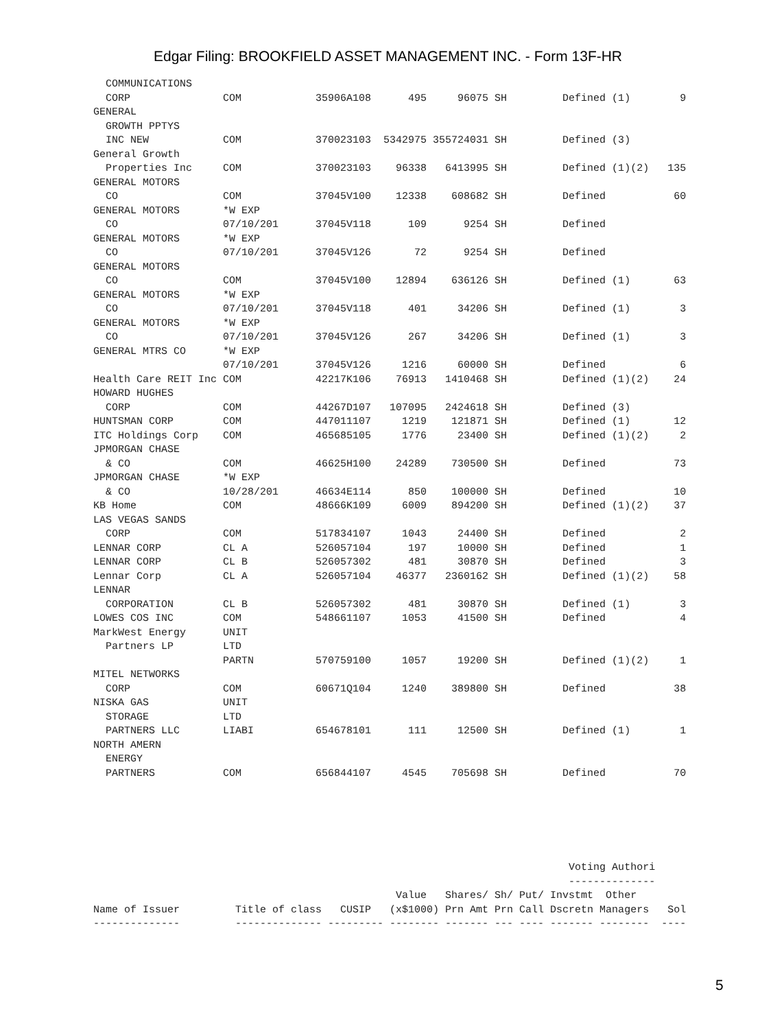Edgar Filing: BROOKFIELD ASSET MANAGEMENT INC. - Form 13F-HR
  COMMUNICATIONS
  CORP               COM            35906A108      495     96075 SH         Defined (1)        9
GENERAL
  GROWTH PPTYS
  INC NEW            COM            370023103  5342975 355724031 SH         Defined (3)
General Growth
  Properties Inc     COM            370023103    96338   6413995 SH         Defined (1)(2)   135
GENERAL MOTORS
  CO                 COM            37045V100    12338    608682 SH         Defined           60
GENERAL MOTORS       *W EXP
  CO                 07/10/201      37045V118      109      9254 SH         Defined
GENERAL MOTORS       *W EXP
  CO                 07/10/201      37045V126       72      9254 SH         Defined
GENERAL MOTORS
  CO                 COM            37045V100    12894    636126 SH         Defined (1)       63
GENERAL MOTORS       *W EXP
  CO                 07/10/201      37045V118      401     34206 SH         Defined (1)        3
GENERAL MOTORS       *W EXP
  CO                 07/10/201      37045V126      267     34206 SH         Defined (1)        3
GENERAL MTRS CO      *W EXP
                     07/10/201      37045V126     1216     60000 SH         Defined            6
Health Care REIT Inc COM            42217K106    76913   1410468 SH         Defined (1)(2)    24
HOWARD HUGHES
  CORP               COM            44267D107   107095   2424618 SH         Defined (3)
HUNTSMAN CORP        COM            447011107     1219    121871 SH         Defined (1)       12
ITC Holdings Corp    COM            465685105     1776     23400 SH         Defined (1)(2)     2
JPMORGAN CHASE
  & CO               COM            46625H100    24289    730500 SH         Defined           73
JPMORGAN CHASE       *W EXP
  & CO               10/28/201      46634E114      850    100000 SH         Defined           10
KB Home              COM            48666K109     6009    894200 SH         Defined (1)(2)    37
LAS VEGAS SANDS
  CORP               COM            517834107     1043     24400 SH         Defined            2
LENNAR CORP          CL A           526057104      197     10000 SH         Defined            1
LENNAR CORP          CL B           526057302      481     30870 SH         Defined            3
Lennar Corp          CL A           526057104    46377   2360162 SH         Defined (1)(2)    58
LENNAR
  CORPORATION        CL B           526057302      481     30870 SH         Defined (1)        3
LOWES COS INC        COM            548661107     1053     41500 SH         Defined            4
MarkWest Energy      UNIT
  Partners LP        LTD
                     PARTN          570759100     1057     19200 SH         Defined (1)(2)     1
MITEL NETWORKS
  CORP               COM            60671Q104     1240    389800 SH         Defined           38
NISKA GAS            UNIT
  STORAGE            LTD
  PARTNERS LLC       LIABI          654678101      111     12500 SH         Defined (1)        1
NORTH AMERN
  ENERGY
  PARTNERS           COM            656844107     4545    705698 SH         Defined           70
                                                                             Voting Authori
                                                                             --------------
                                                 Value   Shares/ Sh/ Put/ Invstmt  Other
Name of Issuer         Title of class   CUSIP   (x$1000) Prn Amt Prn Call Dscretn Managers   Sol
--------------         -------------- --------- -------- ------- --- ---- ------- --------  ----
5